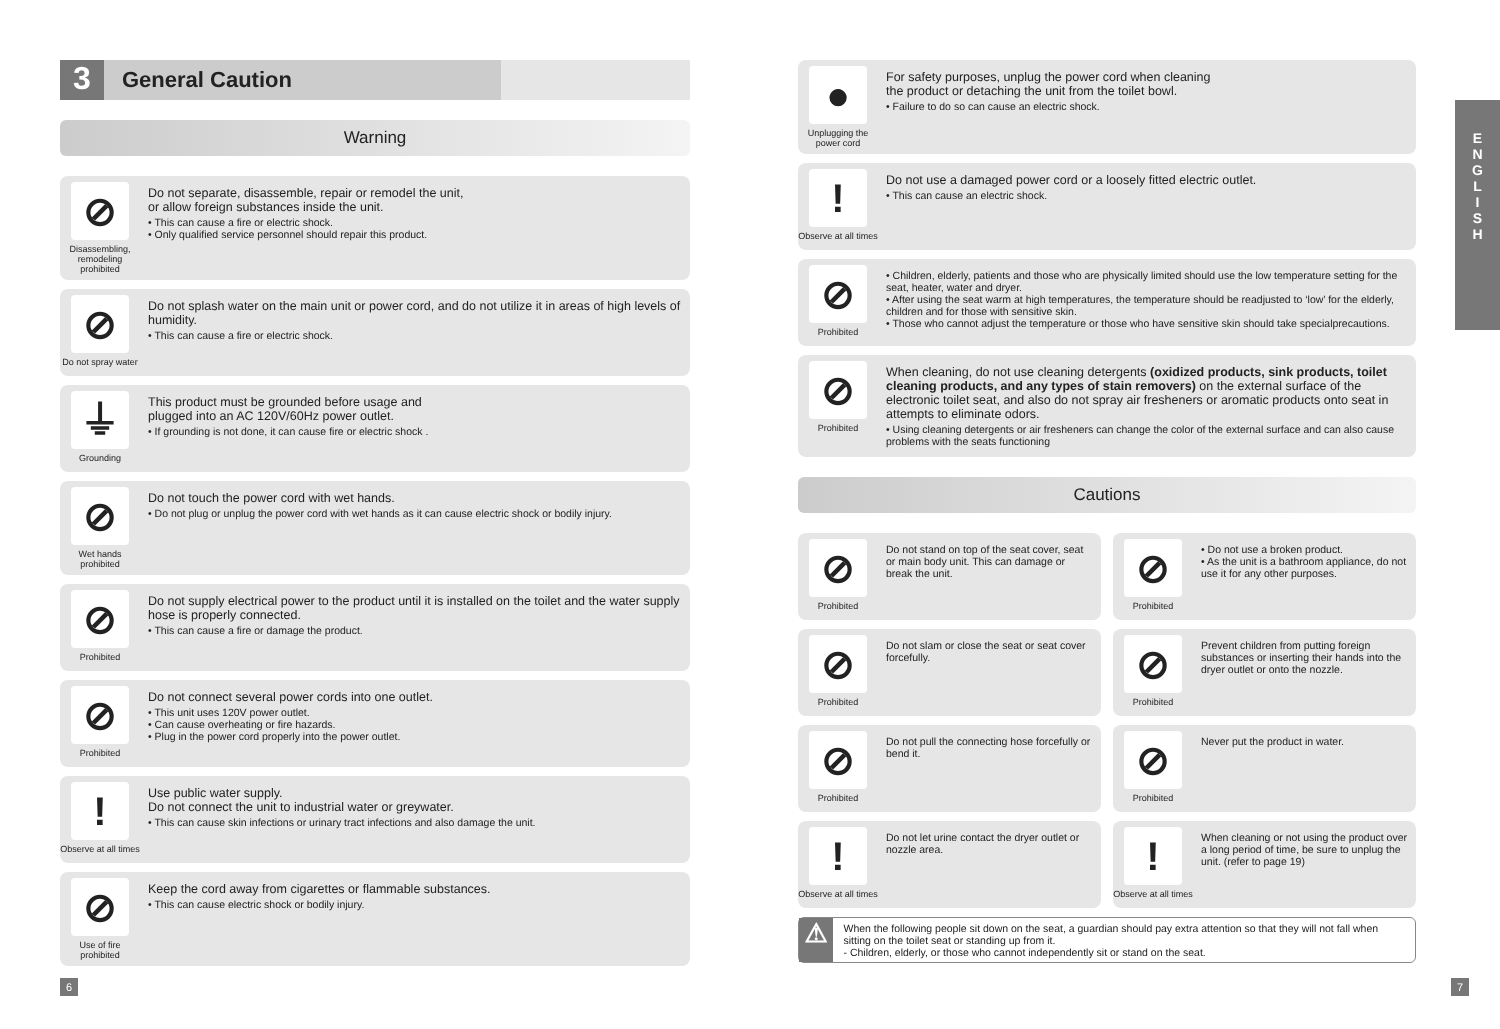3 General Caution
Warning
⊘
Disassembling, remodeling prohibited
Do not separate, disassemble, repair or remodel the unit,
or allow foreign substances inside the unit.
• This can cause a fire or electric shock.
• Only qualified service personnel should repair this product.
⊘
Do not spray water
Do not splash water on the main unit or power cord, and do not utilize it in areas of high levels of humidity.
• This can cause a fire or electric shock.
⏚
Grounding
This product must be grounded before usage and
plugged into an AC 120V/60Hz power outlet.
• If grounding is not done, it can cause fire or electric shock .
⊘
Wet hands prohibited
Do not touch the power cord with wet hands.
• Do not plug or unplug the power cord with wet hands as it can cause electric shock or bodily injury.
⊘
Prohibited
Do not supply electrical power to the product until it is installed on the toilet and the water supply hose is properly connected.
• This can cause a fire or damage the product.
⊘
Prohibited
Do not connect several power cords into one outlet.
• This unit uses 120V power outlet.
• Can cause overheating or fire hazards.
• Plug in the power cord properly into the power outlet.
!
Observe at all times
Use public water supply.
Do not connect the unit to industrial water or greywater.
• This can cause skin infections or urinary tract infections and also damage the unit.
⊘
Use of fire prohibited
Keep the cord away from cigarettes or flammable substances.
• This can cause electric shock or bodily injury.
●
Unplugging the power cord
For safety purposes, unplug the power cord when cleaning
the product or detaching the unit from the toilet bowl.
• Failure to do so can cause an electric shock.
!
Observe at all times
Do not use a damaged power cord or a loosely fitted electric outlet.
• This can cause an electric shock.
⊘
Prohibited
• Children, elderly, patients and those who are physically limited should use the low temperature setting for the seat, heater, water and dryer.
• After using the seat warm at high temperatures, the temperature should be readjusted to ‘low’ for the elderly, children and for those with sensitive skin.
• Those who cannot adjust the temperature or those who have sensitive skin should take specialprecautions.
⊘
Prohibited
When cleaning, do not use cleaning detergents (oxidized products, sink products, toilet cleaning products, and any types of stain removers) on the external surface of the electronic toilet seat, and also do not spray air fresheners or aromatic products onto seat in attempts to eliminate odors.
• Using cleaning detergents or air fresheners can change the color of the external surface and can also cause problems with the seats functioning
Cautions
⊘
Prohibited
Do not stand on top of the seat cover, seat or main body unit. This can damage or break the unit.
⊘
Prohibited
• Do not use a broken product.
• As the unit is a bathroom appliance, do not use it for any other purposes.
⊘
Prohibited
Do not slam or close the seat or seat cover forcefully.
⊘
Prohibited
Prevent children from putting foreign substances or inserting their hands into the dryer outlet or onto the nozzle.
⊘
Prohibited
Do not pull the connecting hose forcefully or bend it.
⊘
Prohibited
Never put the product in water.
!
Observe at all times
Do not let urine contact the dryer outlet or nozzle area.
!
Observe at all times
When cleaning or not using the product over a long period of time, be sure to unplug the unit. (refer to page 19)
⚠
When the following people sit down on the seat, a guardian should pay extra attention so that they will not fall when sitting on the toilet seat or standing up from it.
- Children, elderly, or those who cannot independently sit or stand on the seat.
E
N
G
L
I
S
H
6 7